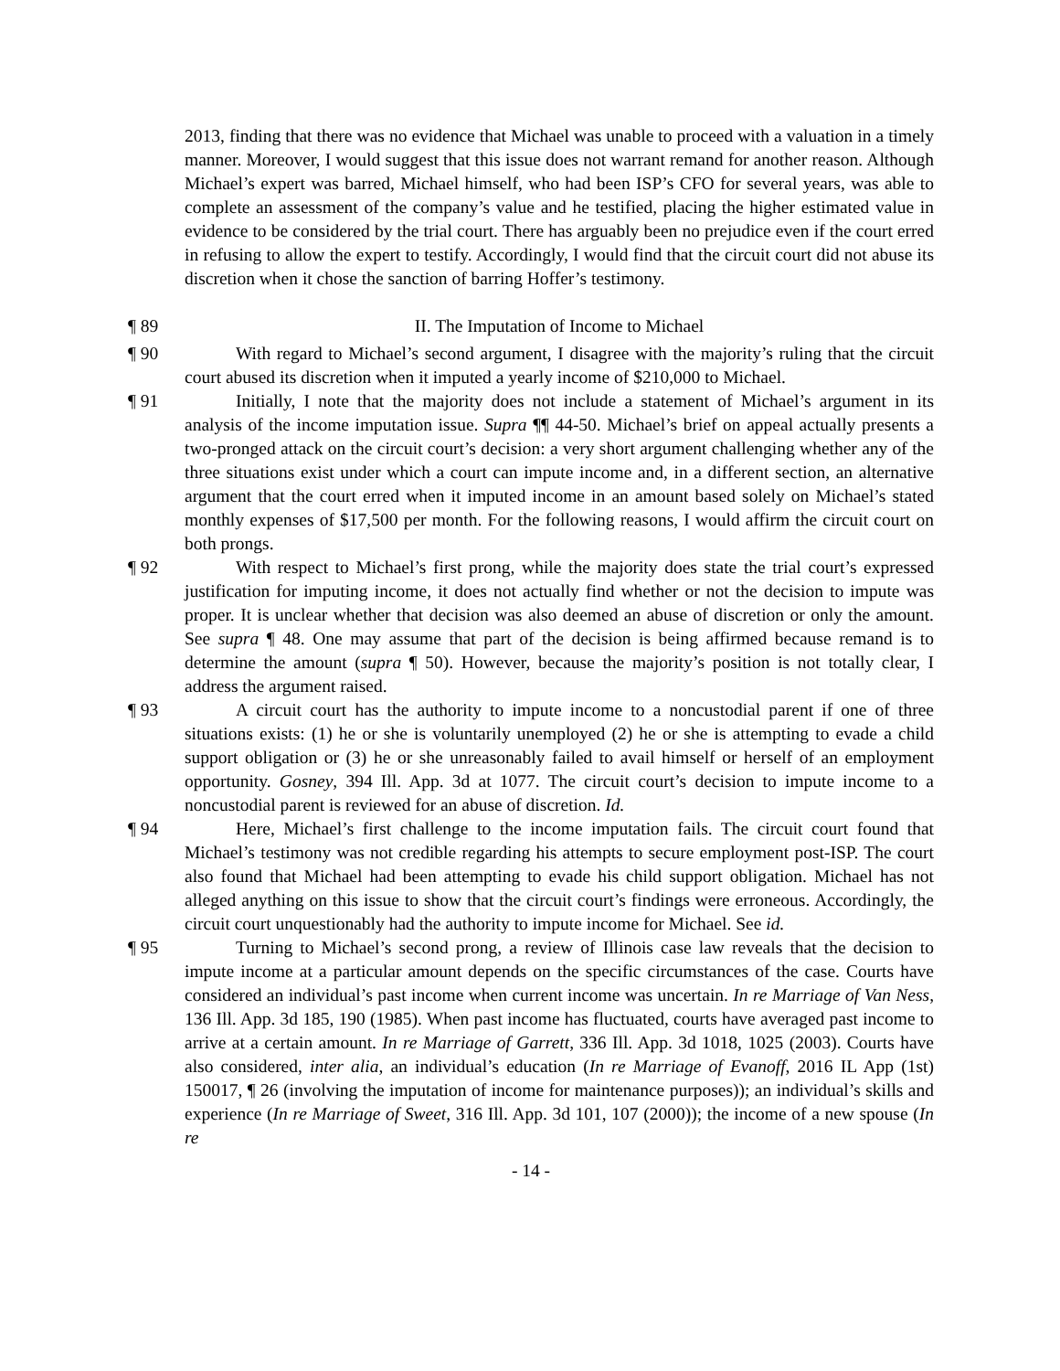2013, finding that there was no evidence that Michael was unable to proceed with a valuation in a timely manner. Moreover, I would suggest that this issue does not warrant remand for another reason. Although Michael’s expert was barred, Michael himself, who had been ISP’s CFO for several years, was able to complete an assessment of the company’s value and he testified, placing the higher estimated value in evidence to be considered by the trial court. There has arguably been no prejudice even if the court erred in refusing to allow the expert to testify. Accordingly, I would find that the circuit court did not abuse its discretion when it chose the sanction of barring Hoffer’s testimony.
¶ 89 II. The Imputation of Income to Michael
¶ 90 With regard to Michael’s second argument, I disagree with the majority’s ruling that the circuit court abused its discretion when it imputed a yearly income of $210,000 to Michael.
¶ 91 Initially, I note that the majority does not include a statement of Michael’s argument in its analysis of the income imputation issue. Supra ¶¶ 44-50. Michael’s brief on appeal actually presents a two-pronged attack on the circuit court’s decision: a very short argument challenging whether any of the three situations exist under which a court can impute income and, in a different section, an alternative argument that the court erred when it imputed income in an amount based solely on Michael’s stated monthly expenses of $17,500 per month. For the following reasons, I would affirm the circuit court on both prongs.
¶ 92 With respect to Michael’s first prong, while the majority does state the trial court’s expressed justification for imputing income, it does not actually find whether or not the decision to impute was proper. It is unclear whether that decision was also deemed an abuse of discretion or only the amount. See supra ¶ 48. One may assume that part of the decision is being affirmed because remand is to determine the amount (supra ¶ 50). However, because the majority’s position is not totally clear, I address the argument raised.
¶ 93 A circuit court has the authority to impute income to a noncustodial parent if one of three situations exists: (1) he or she is voluntarily unemployed (2) he or she is attempting to evade a child support obligation or (3) he or she unreasonably failed to avail himself or herself of an employment opportunity. Gosney, 394 Ill. App. 3d at 1077. The circuit court’s decision to impute income to a noncustodial parent is reviewed for an abuse of discretion. Id.
¶ 94 Here, Michael’s first challenge to the income imputation fails. The circuit court found that Michael’s testimony was not credible regarding his attempts to secure employment post-ISP. The court also found that Michael had been attempting to evade his child support obligation. Michael has not alleged anything on this issue to show that the circuit court’s findings were erroneous. Accordingly, the circuit court unquestionably had the authority to impute income for Michael. See id.
¶ 95 Turning to Michael’s second prong, a review of Illinois case law reveals that the decision to impute income at a particular amount depends on the specific circumstances of the case. Courts have considered an individual’s past income when current income was uncertain. In re Marriage of Van Ness, 136 Ill. App. 3d 185, 190 (1985). When past income has fluctuated, courts have averaged past income to arrive at a certain amount. In re Marriage of Garrett, 336 Ill. App. 3d 1018, 1025 (2003). Courts have also considered, inter alia, an individual’s education (In re Marriage of Evanoff, 2016 IL App (1st) 150017, ¶ 26 (involving the imputation of income for maintenance purposes)); an individual’s skills and experience (In re Marriage of Sweet, 316 Ill. App. 3d 101, 107 (2000)); the income of a new spouse (In re
- 14 -